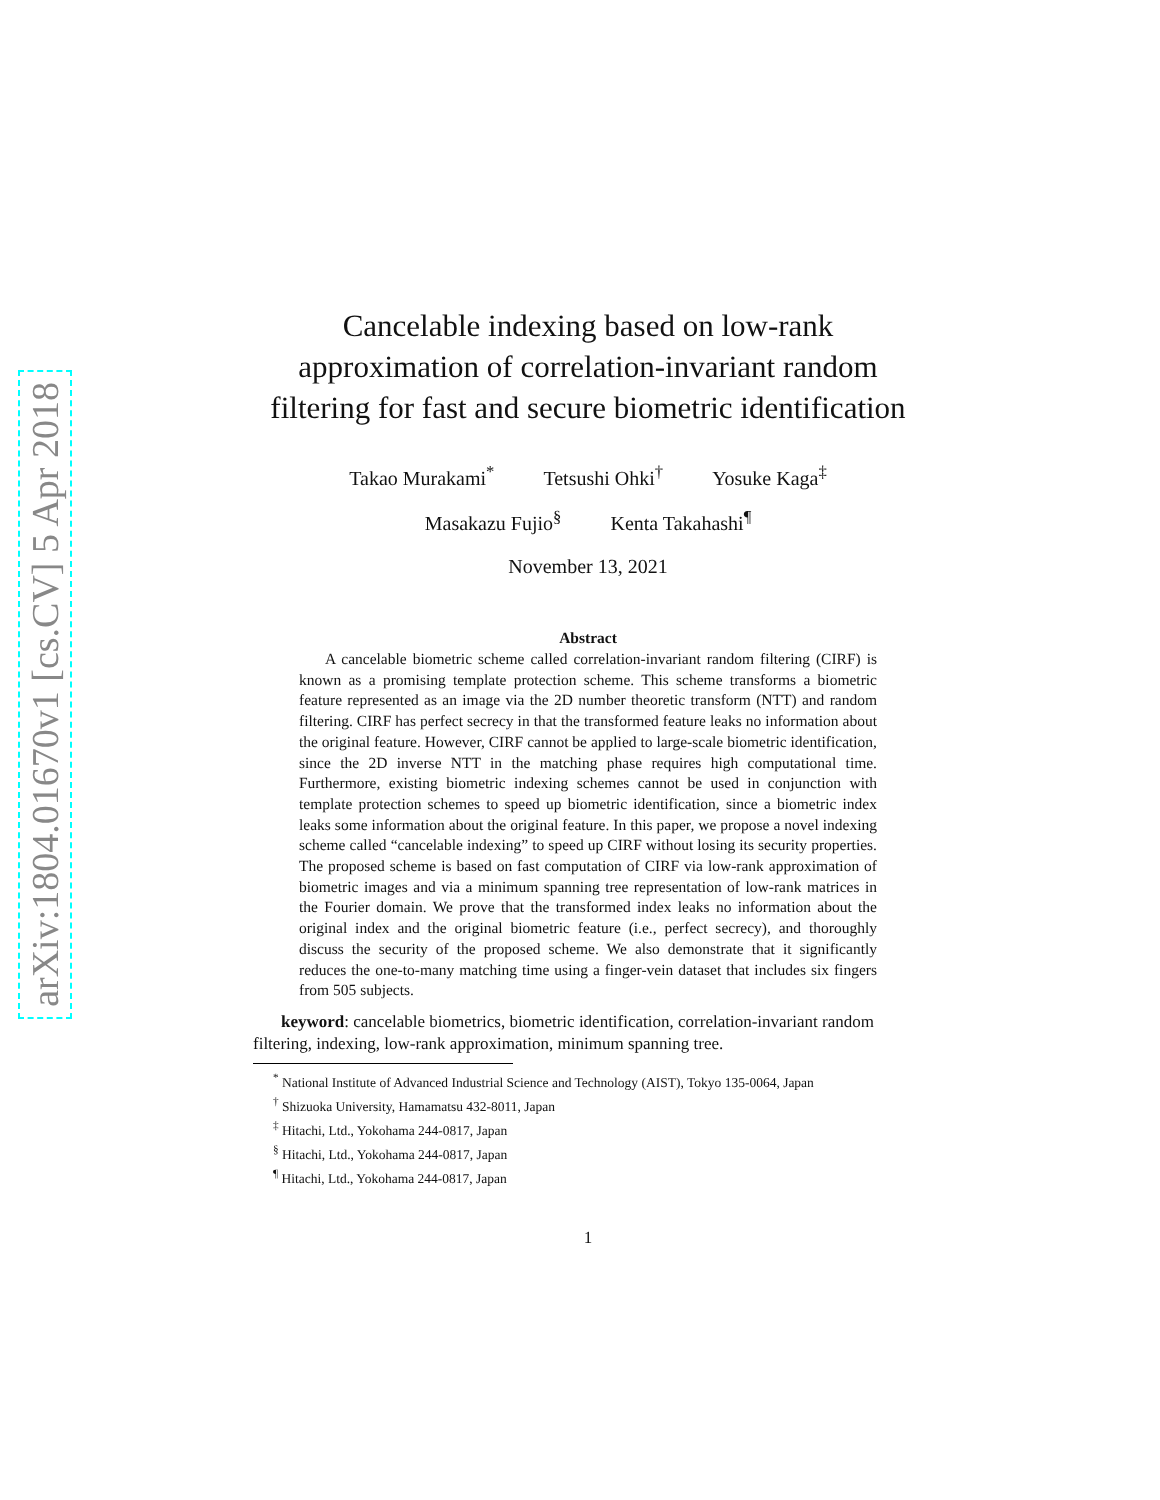arXiv:1804.01670v1 [cs.CV] 5 Apr 2018
Cancelable indexing based on low-rank approximation of correlation-invariant random filtering for fast and secure biometric identification
Takao Murakami<sup>*</sup> Tetsushi Ohki<sup>†</sup> Yosuke Kaga<sup>‡</sup>
Masakazu Fujio<sup>§</sup> Kenta Takahashi<sup>¶</sup>
November 13, 2021
Abstract
A cancelable biometric scheme called correlation-invariant random filtering (CIRF) is known as a promising template protection scheme. This scheme transforms a biometric feature represented as an image via the 2D number theoretic transform (NTT) and random filtering. CIRF has perfect secrecy in that the transformed feature leaks no information about the original feature. However, CIRF cannot be applied to large-scale biometric identification, since the 2D inverse NTT in the matching phase requires high computational time. Furthermore, existing biometric indexing schemes cannot be used in conjunction with template protection schemes to speed up biometric identification, since a biometric index leaks some information about the original feature. In this paper, we propose a novel indexing scheme called “cancelable indexing” to speed up CIRF without losing its security properties. The proposed scheme is based on fast computation of CIRF via low-rank approximation of biometric images and via a minimum spanning tree representation of low-rank matrices in the Fourier domain. We prove that the transformed index leaks no information about the original index and the original biometric feature (i.e., perfect secrecy), and thoroughly discuss the security of the proposed scheme. We also demonstrate that it significantly reduces the one-to-many matching time using a finger-vein dataset that includes six fingers from 505 subjects.
keyword: cancelable biometrics, biometric identification, correlation-invariant random filtering, indexing, low-rank approximation, minimum spanning tree.
<sup>*</sup> National Institute of Advanced Industrial Science and Technology (AIST), Tokyo 135-0064, Japan
<sup>†</sup> Shizuoka University, Hamamatsu 432-8011, Japan
<sup>‡</sup> Hitachi, Ltd., Yokohama 244-0817, Japan
<sup>§</sup> Hitachi, Ltd., Yokohama 244-0817, Japan
<sup>¶</sup> Hitachi, Ltd., Yokohama 244-0817, Japan
1